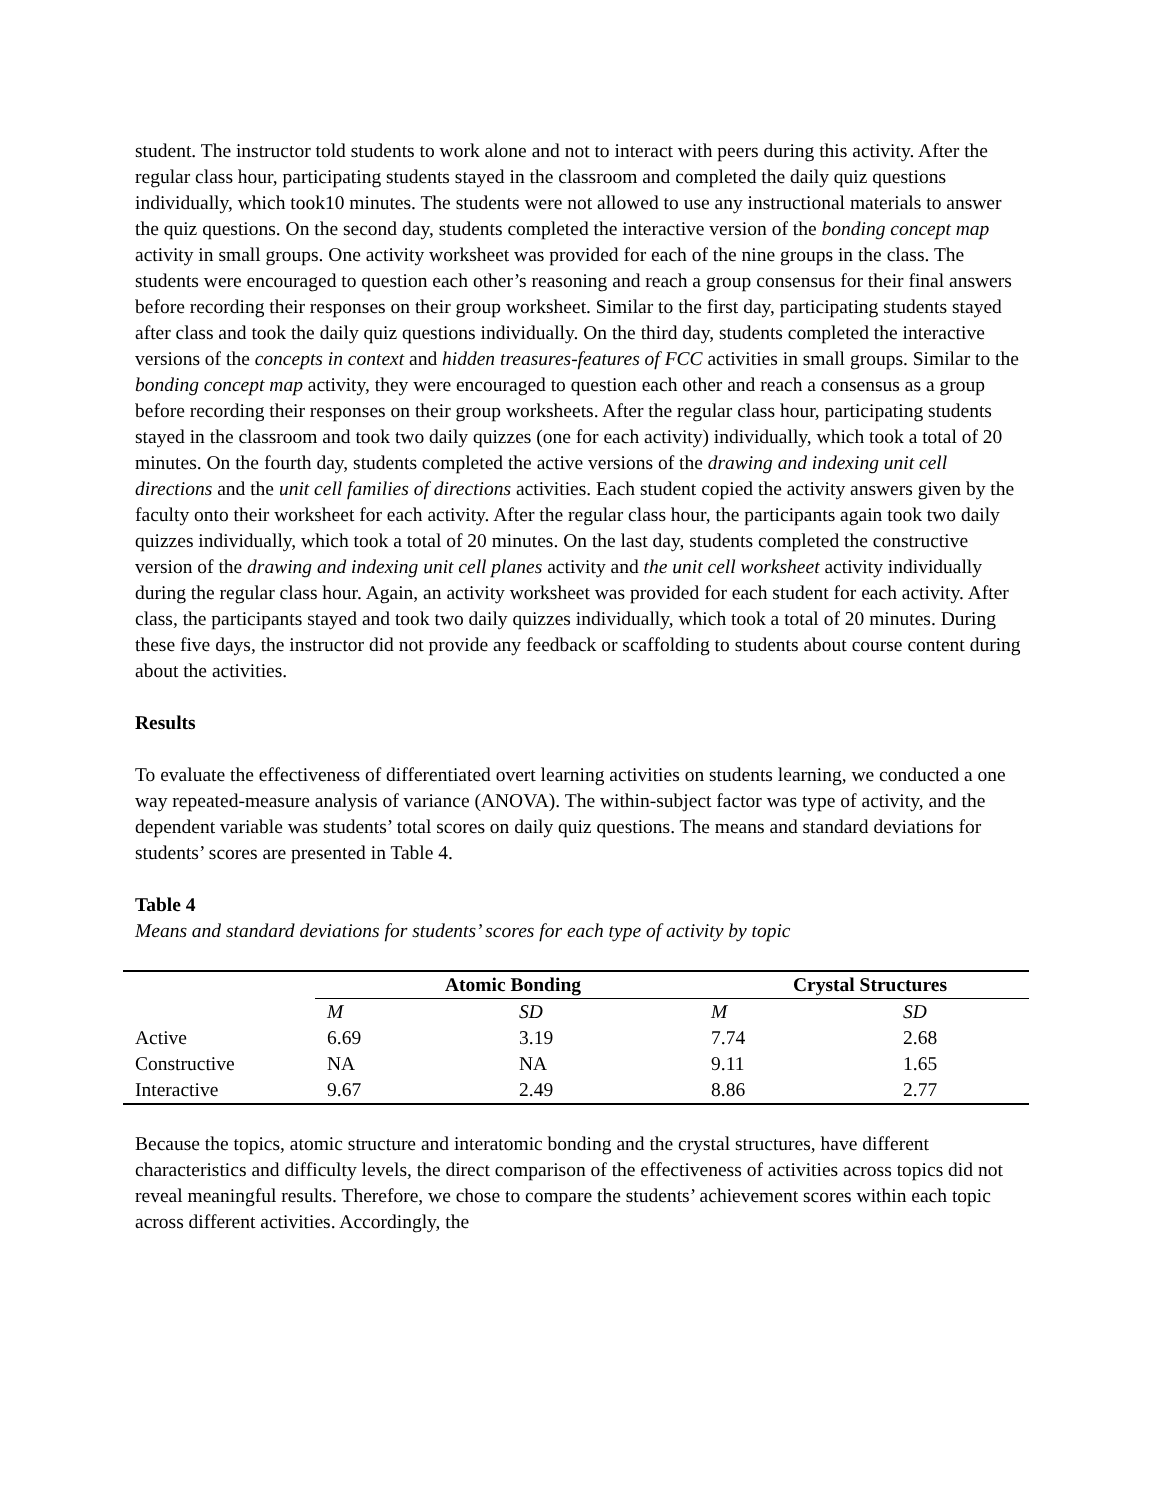student. The instructor told students to work alone and not to interact with peers during this activity. After the regular class hour, participating students stayed in the classroom and completed the daily quiz questions individually, which took10 minutes. The students were not allowed to use any instructional materials to answer the quiz questions. On the second day, students completed the interactive version of the bonding concept map activity in small groups. One activity worksheet was provided for each of the nine groups in the class. The students were encouraged to question each other’s reasoning and reach a group consensus for their final answers before recording their responses on their group worksheet. Similar to the first day, participating students stayed after class and took the daily quiz questions individually. On the third day, students completed the interactive versions of the concepts in context and hidden treasures-features of FCC activities in small groups. Similar to the bonding concept map activity, they were encouraged to question each other and reach a consensus as a group before recording their responses on their group worksheets. After the regular class hour, participating students stayed in the classroom and took two daily quizzes (one for each activity) individually, which took a total of 20 minutes. On the fourth day, students completed the active versions of the drawing and indexing unit cell directions and the unit cell families of directions activities. Each student copied the activity answers given by the faculty onto their worksheet for each activity. After the regular class hour, the participants again took two daily quizzes individually, which took a total of 20 minutes. On the last day, students completed the constructive version of the drawing and indexing unit cell planes activity and the unit cell worksheet activity individually during the regular class hour. Again, an activity worksheet was provided for each student for each activity. After class, the participants stayed and took two daily quizzes individually, which took a total of 20 minutes. During these five days, the instructor did not provide any feedback or scaffolding to students about course content during about the activities.
Results
To evaluate the effectiveness of differentiated overt learning activities on students learning, we conducted a one way repeated-measure analysis of variance (ANOVA). The within-subject factor was type of activity, and the dependent variable was students’ total scores on daily quiz questions. The means and standard deviations for students’ scores are presented in Table 4.
Table 4
Means and standard deviations for students’ scores for each type of activity by topic
| | Atomic Bonding | | Crystal Structures | |
| --- | --- | --- | --- | --- |
| | M | SD | M | SD |
| Active | 6.69 | 3.19 | 7.74 | 2.68 |
| Constructive | NA | NA | 9.11 | 1.65 |
| Interactive | 9.67 | 2.49 | 8.86 | 2.77 |
Because the topics, atomic structure and interatomic bonding and the crystal structures, have different characteristics and difficulty levels, the direct comparison of the effectiveness of activities across topics did not reveal meaningful results. Therefore, we chose to compare the students’ achievement scores within each topic across different activities. Accordingly, the